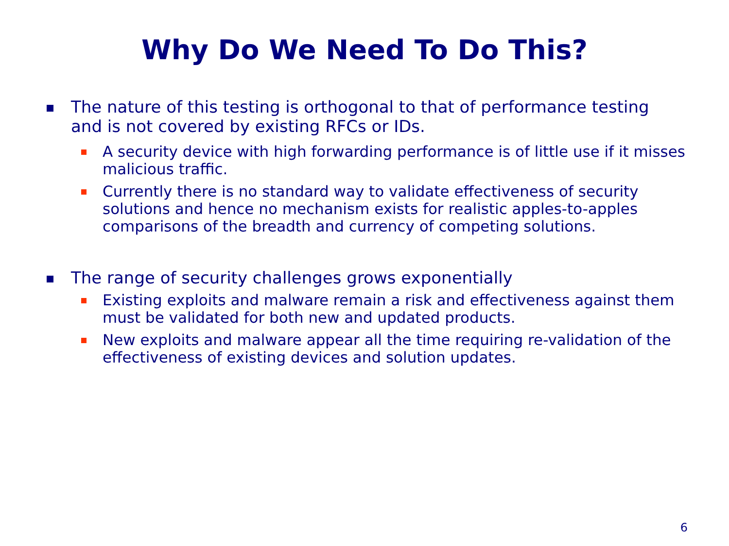Why Do We Need To Do This?
The nature of this testing is orthogonal to that of performance testing and is not covered by existing RFCs or IDs.
A security device with high forwarding performance is of little use if it misses malicious traffic.
Currently there is no standard way to validate effectiveness of security solutions and hence no mechanism exists for realistic apples-to-apples comparisons of the breadth and currency of competing solutions.
The range of security challenges grows exponentially
Existing exploits and malware remain a risk and effectiveness against them must be validated for both new and updated products.
New exploits and malware appear all the time requiring re-validation of the effectiveness of existing devices and solution updates.
6